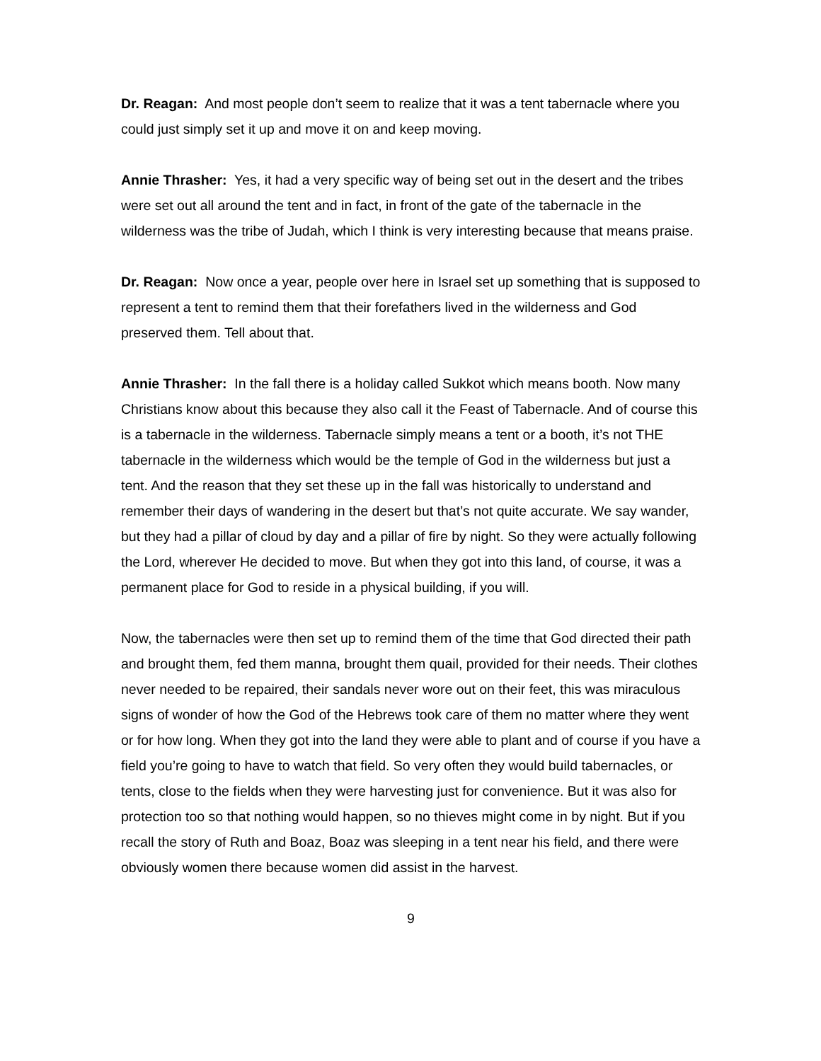Dr. Reagan: And most people don’t seem to realize that it was a tent tabernacle where you could just simply set it up and move it on and keep moving.
Annie Thrasher: Yes, it had a very specific way of being set out in the desert and the tribes were set out all around the tent and in fact, in front of the gate of the tabernacle in the wilderness was the tribe of Judah, which I think is very interesting because that means praise.
Dr. Reagan: Now once a year, people over here in Israel set up something that is supposed to represent a tent to remind them that their forefathers lived in the wilderness and God preserved them. Tell about that.
Annie Thrasher: In the fall there is a holiday called Sukkot which means booth. Now many Christians know about this because they also call it the Feast of Tabernacle. And of course this is a tabernacle in the wilderness. Tabernacle simply means a tent or a booth, it’s not THE tabernacle in the wilderness which would be the temple of God in the wilderness but just a tent. And the reason that they set these up in the fall was historically to understand and remember their days of wandering in the desert but that’s not quite accurate. We say wander, but they had a pillar of cloud by day and a pillar of fire by night. So they were actually following the Lord, wherever He decided to move. But when they got into this land, of course, it was a permanent place for God to reside in a physical building, if you will.
Now, the tabernacles were then set up to remind them of the time that God directed their path and brought them, fed them manna, brought them quail, provided for their needs. Their clothes never needed to be repaired, their sandals never wore out on their feet, this was miraculous signs of wonder of how the God of the Hebrews took care of them no matter where they went or for how long. When they got into the land they were able to plant and of course if you have a field you’re going to have to watch that field. So very often they would build tabernacles, or tents, close to the fields when they were harvesting just for convenience. But it was also for protection too so that nothing would happen, so no thieves might come in by night. But if you recall the story of Ruth and Boaz, Boaz was sleeping in a tent near his field, and there were obviously women there because women did assist in the harvest.
9